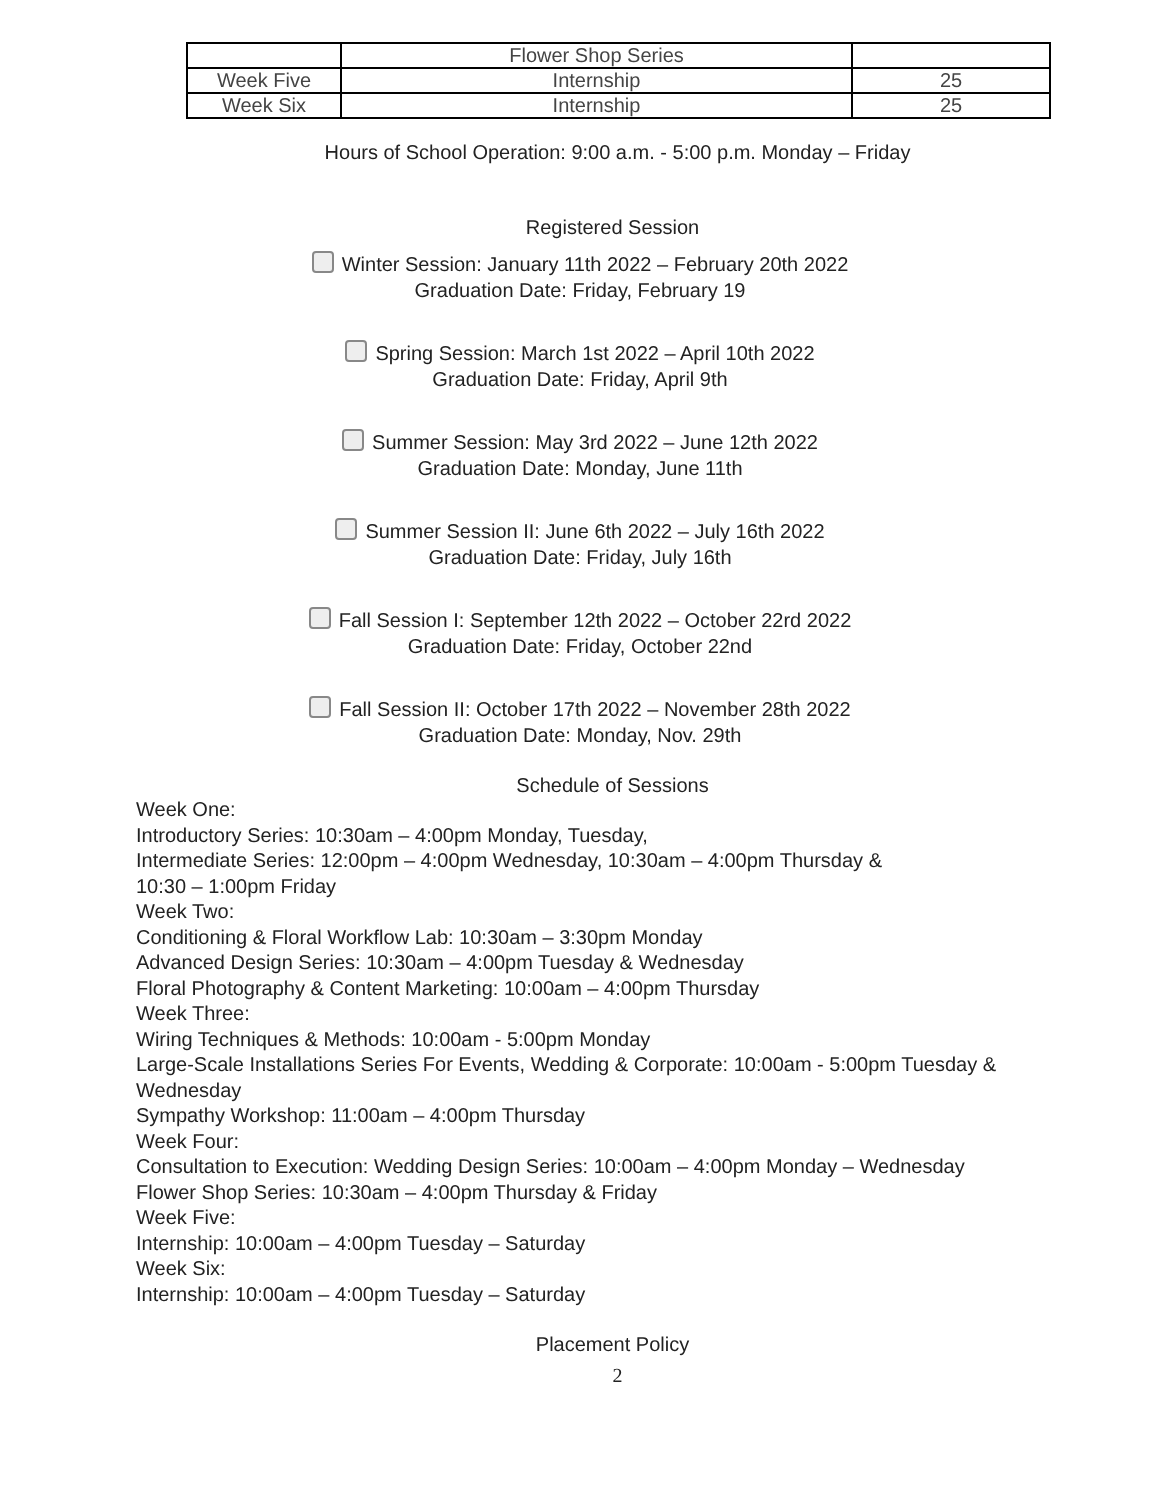| | Flower Shop Series | |
| Week Five | Internship | 25 |
| Week Six | Internship | 25 |
Hours of School Operation: 9:00 a.m. - 5:00 p.m. Monday – Friday
Registered Session
Winter Session: January 11th 2022 – February 20th 2022
Graduation Date: Friday, February 19
Spring Session: March 1st 2022 – April 10th 2022
Graduation Date: Friday, April 9th
Summer Session: May 3rd 2022 – June 12th 2022
Graduation Date: Monday, June 11th
Summer Session II: June 6th 2022 – July 16th 2022
Graduation Date: Friday, July 16th
Fall Session I: September 12th 2022 – October 22rd 2022
Graduation Date: Friday, October 22nd
Fall Session II: October 17th 2022 – November 28th 2022
Graduation Date: Monday, Nov. 29th
Schedule of Sessions
Week One:
Introductory Series: 10:30am – 4:00pm Monday, Tuesday,
Intermediate Series: 12:00pm – 4:00pm Wednesday, 10:30am – 4:00pm Thursday &
10:30 – 1:00pm Friday
Week Two:
Conditioning & Floral Workflow Lab: 10:30am – 3:30pm Monday
Advanced Design Series: 10:30am – 4:00pm Tuesday & Wednesday
Floral Photography & Content Marketing: 10:00am – 4:00pm Thursday
Week Three:
Wiring Techniques & Methods: 10:00am - 5:00pm Monday
Large-Scale Installations Series For Events, Wedding & Corporate: 10:00am - 5:00pm Tuesday &
Wednesday
Sympathy Workshop: 11:00am – 4:00pm Thursday
Week Four:
Consultation to Execution: Wedding Design Series: 10:00am – 4:00pm Monday – Wednesday
Flower Shop Series: 10:30am – 4:00pm Thursday & Friday
Week Five:
Internship: 10:00am – 4:00pm Tuesday – Saturday
Week Six:
Internship: 10:00am – 4:00pm Tuesday – Saturday
Placement Policy
2